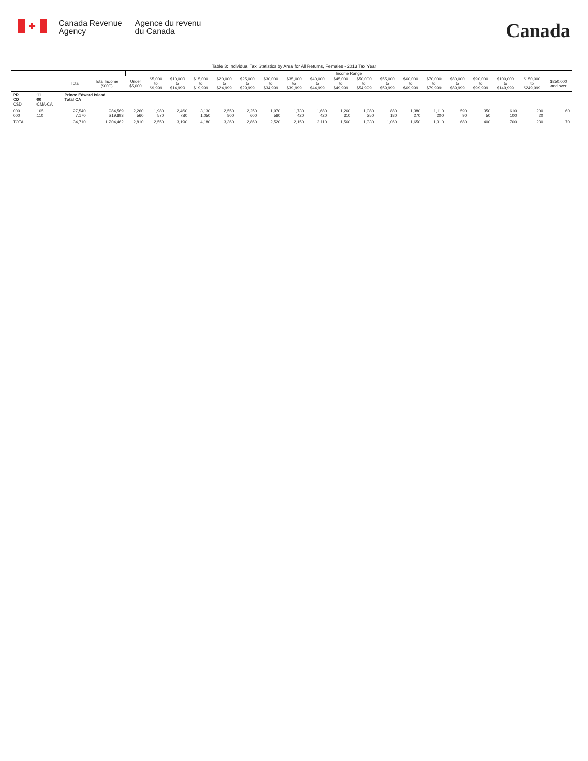✚
Canada Revenue
Agency
Agence du revenu
du Canada
Canada
Table 3: Individual Tax Statistics by Area for All Returns, Females - 2013 Tax Year
| | | | | Income Range | | | | | | | | | | | | | | | | | | |
| --- | --- | --- | --- | --- | --- | --- | --- | --- | --- | --- | --- | --- | --- | --- | --- | --- | --- | --- | --- | --- | --- | --- |
| | | Total | Total Income ($000) | Under $5,000 | $5,000 to $9,999 | $10,000 to $14,999 | $15,000 to $19,999 | $20,000 to $24,999 | $25,000 to $29,999 | $30,000 to $34,999 | $35,000 to $39,999 | $40,000 to $44,999 | $45,000 to $49,999 | $50,000 to $54,999 | $55,000 to $59,999 | $60,000 to $69,999 | $70,000 to $79,999 | $80,000 to $89,999 | $90,000 to $99,999 | $100,000 to $149,999 | $150,000 to $249,999 | $250,000 and over |
| PR CD CSD | 11 00 CMA-CA | Prince Edward Island Total CA | | | | | | | | | | | | | | | | | | | | |
| 000 000 | 105 110 | 27,540 7,170 | 984,569 219,893 | 2,260 560 | 1,980 570 | 2,460 730 | 3,130 1,050 | 2,550 800 | 2,250 600 | 1,970 560 | 1,730 420 | 1,680 420 | 1,260 310 | 1,080 250 | 880 180 | 1,380 270 | 1,110 200 | 590 90 | 350 50 | 610 100 | 200 20 | 60 |
| TOTAL | | 34,710 | 1,204,462 | 2,810 | 2,550 | 3,190 | 4,180 | 3,360 | 2,860 | 2,520 | 2,150 | 2,110 | 1,560 | 1,330 | 1,060 | 1,650 | 1,310 | 680 | 400 | 700 | 230 | 70 |